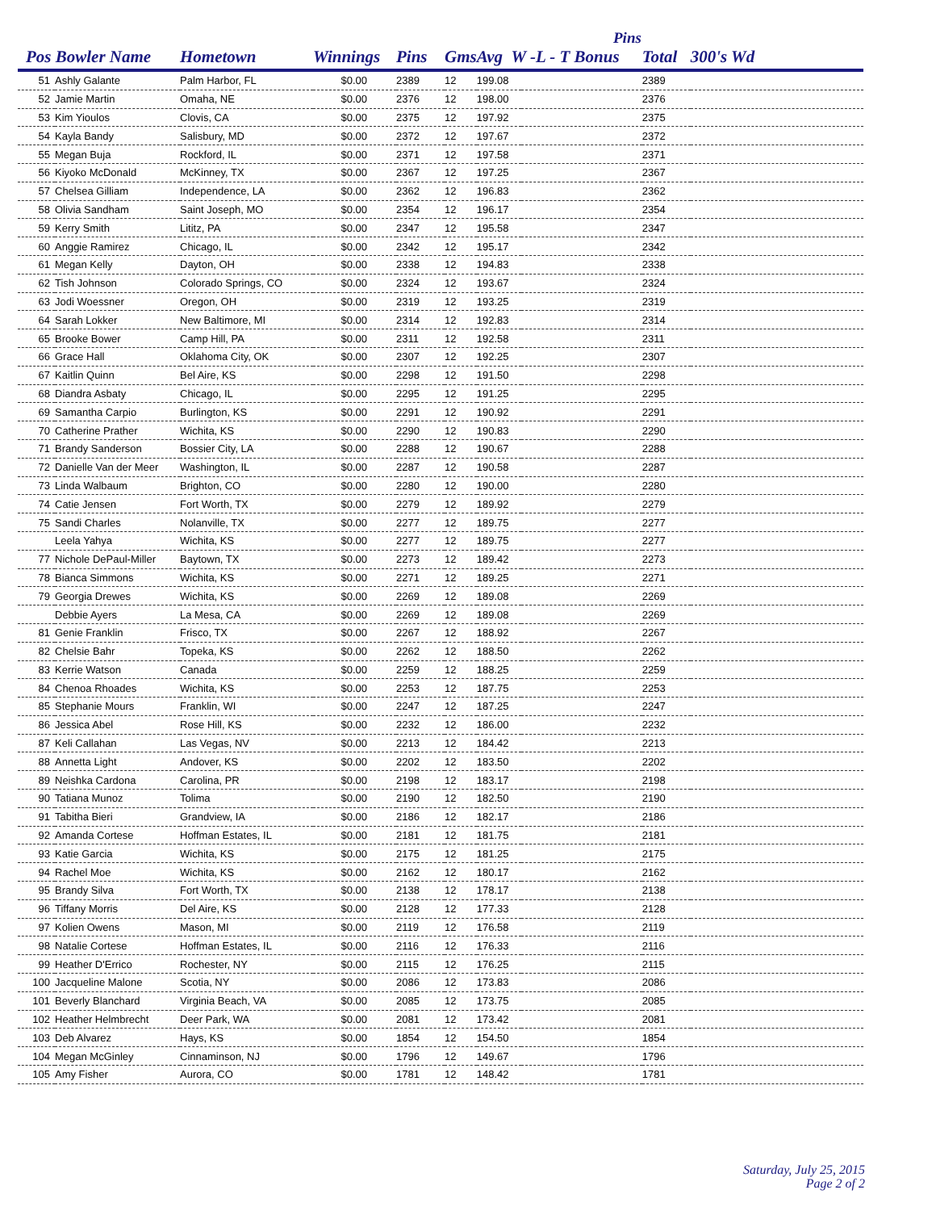Pins
| Pos Bowler Name | | Hometown | Winnings | Pins | Gms | Avg W -L - T Bonus | | Total | 300's Wd |
| --- | --- | --- | --- | --- | --- | --- | --- | --- | --- |
| 51 | Ashly Galante | Palm Harbor, FL | $0.00 | 2389 | 12 | 199.08 | | 2389 | |
| 52 | Jamie Martin | Omaha, NE | $0.00 | 2376 | 12 | 198.00 | | 2376 | |
| 53 | Kim Yioulos | Clovis, CA | $0.00 | 2375 | 12 | 197.92 | | 2375 | |
| 54 | Kayla Bandy | Salisbury, MD | $0.00 | 2372 | 12 | 197.67 | | 2372 | |
| 55 | Megan Buja | Rockford, IL | $0.00 | 2371 | 12 | 197.58 | | 2371 | |
| 56 | Kiyoko McDonald | McKinney, TX | $0.00 | 2367 | 12 | 197.25 | | 2367 | |
| 57 | Chelsea Gilliam | Independence, LA | $0.00 | 2362 | 12 | 196.83 | | 2362 | |
| 58 | Olivia Sandham | Saint Joseph, MO | $0.00 | 2354 | 12 | 196.17 | | 2354 | |
| 59 | Kerry Smith | Lititz, PA | $0.00 | 2347 | 12 | 195.58 | | 2347 | |
| 60 | Anggie Ramirez | Chicago, IL | $0.00 | 2342 | 12 | 195.17 | | 2342 | |
| 61 | Megan Kelly | Dayton, OH | $0.00 | 2338 | 12 | 194.83 | | 2338 | |
| 62 | Tish Johnson | Colorado Springs, CO | $0.00 | 2324 | 12 | 193.67 | | 2324 | |
| 63 | Jodi Woessner | Oregon, OH | $0.00 | 2319 | 12 | 193.25 | | 2319 | |
| 64 | Sarah Lokker | New Baltimore, MI | $0.00 | 2314 | 12 | 192.83 | | 2314 | |
| 65 | Brooke Bower | Camp Hill, PA | $0.00 | 2311 | 12 | 192.58 | | 2311 | |
| 66 | Grace Hall | Oklahoma City, OK | $0.00 | 2307 | 12 | 192.25 | | 2307 | |
| 67 | Kaitlin Quinn | Bel Aire, KS | $0.00 | 2298 | 12 | 191.50 | | 2298 | |
| 68 | Diandra Asbaty | Chicago, IL | $0.00 | 2295 | 12 | 191.25 | | 2295 | |
| 69 | Samantha Carpio | Burlington, KS | $0.00 | 2291 | 12 | 190.92 | | 2291 | |
| 70 | Catherine Prather | Wichita, KS | $0.00 | 2290 | 12 | 190.83 | | 2290 | |
| 71 | Brandy Sanderson | Bossier City, LA | $0.00 | 2288 | 12 | 190.67 | | 2288 | |
| 72 | Danielle Van der Meer | Washington, IL | $0.00 | 2287 | 12 | 190.58 | | 2287 | |
| 73 | Linda Walbaum | Brighton, CO | $0.00 | 2280 | 12 | 190.00 | | 2280 | |
| 74 | Catie Jensen | Fort Worth, TX | $0.00 | 2279 | 12 | 189.92 | | 2279 | |
| 75 | Sandi Charles | Nolanville, TX | $0.00 | 2277 | 12 | 189.75 | | 2277 | |
| | Leela Yahya | Wichita, KS | $0.00 | 2277 | 12 | 189.75 | | 2277 | |
| 77 | Nichole DePaul-Miller | Baytown, TX | $0.00 | 2273 | 12 | 189.42 | | 2273 | |
| 78 | Bianca Simmons | Wichita, KS | $0.00 | 2271 | 12 | 189.25 | | 2271 | |
| 79 | Georgia Drewes | Wichita, KS | $0.00 | 2269 | 12 | 189.08 | | 2269 | |
| | Debbie Ayers | La Mesa, CA | $0.00 | 2269 | 12 | 189.08 | | 2269 | |
| 81 | Genie Franklin | Frisco, TX | $0.00 | 2267 | 12 | 188.92 | | 2267 | |
| 82 | Chelsie Bahr | Topeka, KS | $0.00 | 2262 | 12 | 188.50 | | 2262 | |
| 83 | Kerrie Watson | Canada | $0.00 | 2259 | 12 | 188.25 | | 2259 | |
| 84 | Chenoa Rhoades | Wichita, KS | $0.00 | 2253 | 12 | 187.75 | | 2253 | |
| 85 | Stephanie Mours | Franklin, WI | $0.00 | 2247 | 12 | 187.25 | | 2247 | |
| 86 | Jessica Abel | Rose Hill, KS | $0.00 | 2232 | 12 | 186.00 | | 2232 | |
| 87 | Keli Callahan | Las Vegas, NV | $0.00 | 2213 | 12 | 184.42 | | 2213 | |
| 88 | Annetta Light | Andover, KS | $0.00 | 2202 | 12 | 183.50 | | 2202 | |
| 89 | Neishka Cardona | Carolina, PR | $0.00 | 2198 | 12 | 183.17 | | 2198 | |
| 90 | Tatiana Munoz | Tolima | $0.00 | 2190 | 12 | 182.50 | | 2190 | |
| 91 | Tabitha Bieri | Grandview, IA | $0.00 | 2186 | 12 | 182.17 | | 2186 | |
| 92 | Amanda Cortese | Hoffman Estates, IL | $0.00 | 2181 | 12 | 181.75 | | 2181 | |
| 93 | Katie Garcia | Wichita, KS | $0.00 | 2175 | 12 | 181.25 | | 2175 | |
| 94 | Rachel Moe | Wichita, KS | $0.00 | 2162 | 12 | 180.17 | | 2162 | |
| 95 | Brandy Silva | Fort Worth, TX | $0.00 | 2138 | 12 | 178.17 | | 2138 | |
| 96 | Tiffany Morris | Del Aire, KS | $0.00 | 2128 | 12 | 177.33 | | 2128 | |
| 97 | Kolien Owens | Mason, MI | $0.00 | 2119 | 12 | 176.58 | | 2119 | |
| 98 | Natalie Cortese | Hoffman Estates, IL | $0.00 | 2116 | 12 | 176.33 | | 2116 | |
| 99 | Heather D'Errico | Rochester, NY | $0.00 | 2115 | 12 | 176.25 | | 2115 | |
| 100 | Jacqueline Malone | Scotia, NY | $0.00 | 2086 | 12 | 173.83 | | 2086 | |
| 101 | Beverly Blanchard | Virginia Beach, VA | $0.00 | 2085 | 12 | 173.75 | | 2085 | |
| 102 | Heather Helmbrecht | Deer Park, WA | $0.00 | 2081 | 12 | 173.42 | | 2081 | |
| 103 | Deb Alvarez | Hays, KS | $0.00 | 1854 | 12 | 154.50 | | 1854 | |
| 104 | Megan McGinley | Cinnaminson, NJ | $0.00 | 1796 | 12 | 149.67 | | 1796 | |
| 105 | Amy Fisher | Aurora, CO | $0.00 | 1781 | 12 | 148.42 | | 1781 | |
Saturday, July 25, 2015
Page 2 of 2